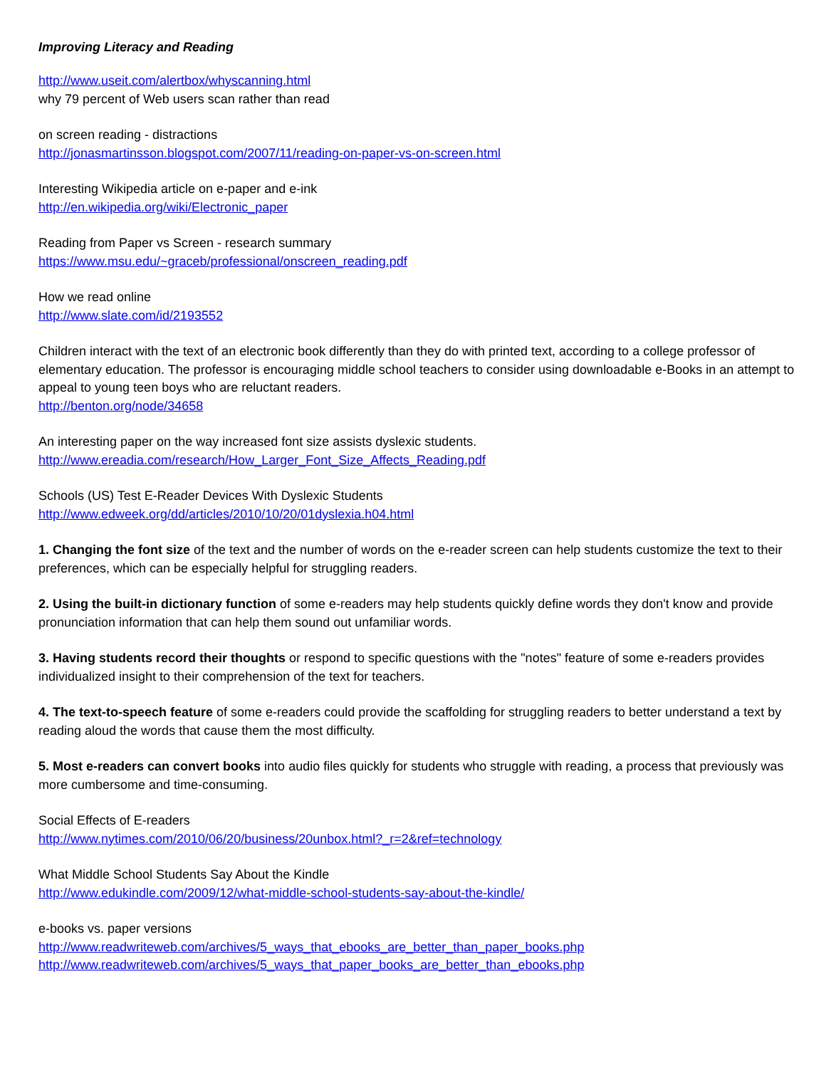Improving Literacy and Reading
http://www.useit.com/alertbox/whyscanning.html
why 79 percent of Web users scan rather than read
on screen reading - distractions
http://jonasmartinsson.blogspot.com/2007/11/reading-on-paper-vs-on-screen.html
Interesting Wikipedia article on e-paper and e-ink
http://en.wikipedia.org/wiki/Electronic_paper
Reading from Paper vs Screen - research summary
https://www.msu.edu/~graceb/professional/onscreen_reading.pdf
How we read online
http://www.slate.com/id/2193552
Children interact with the text of an electronic book differently than they do with printed text, according to a college professor of elementary education. The professor is encouraging middle school teachers to consider using downloadable e-Books in an attempt to appeal to young teen boys who are reluctant readers.
http://benton.org/node/34658
An interesting paper on the way increased font size assists dyslexic students.
http://www.ereadia.com/research/How_Larger_Font_Size_Affects_Reading.pdf
Schools (US) Test E-Reader Devices With Dyslexic Students
http://www.edweek.org/dd/articles/2010/10/20/01dyslexia.h04.html
1. Changing the font size of the text and the number of words on the e-reader screen can help students customize the text to their preferences, which can be especially helpful for struggling readers.
2. Using the built-in dictionary function of some e-readers may help students quickly define words they don't know and provide pronunciation information that can help them sound out unfamiliar words.
3. Having students record their thoughts or respond to specific questions with the "notes" feature of some e-readers provides individualized insight to their comprehension of the text for teachers.
4. The text-to-speech feature of some e-readers could provide the scaffolding for struggling readers to better understand a text by reading aloud the words that cause them the most difficulty.
5. Most e-readers can convert books into audio files quickly for students who struggle with reading, a process that previously was more cumbersome and time-consuming.
Social Effects of E-readers
http://www.nytimes.com/2010/06/20/business/20unbox.html?_r=2&ref=technology
What Middle School Students Say About the Kindle
http://www.edukindle.com/2009/12/what-middle-school-students-say-about-the-kindle/
e-books vs. paper versions
http://www.readwriteweb.com/archives/5_ways_that_ebooks_are_better_than_paper_books.php
http://www.readwriteweb.com/archives/5_ways_that_paper_books_are_better_than_ebooks.php